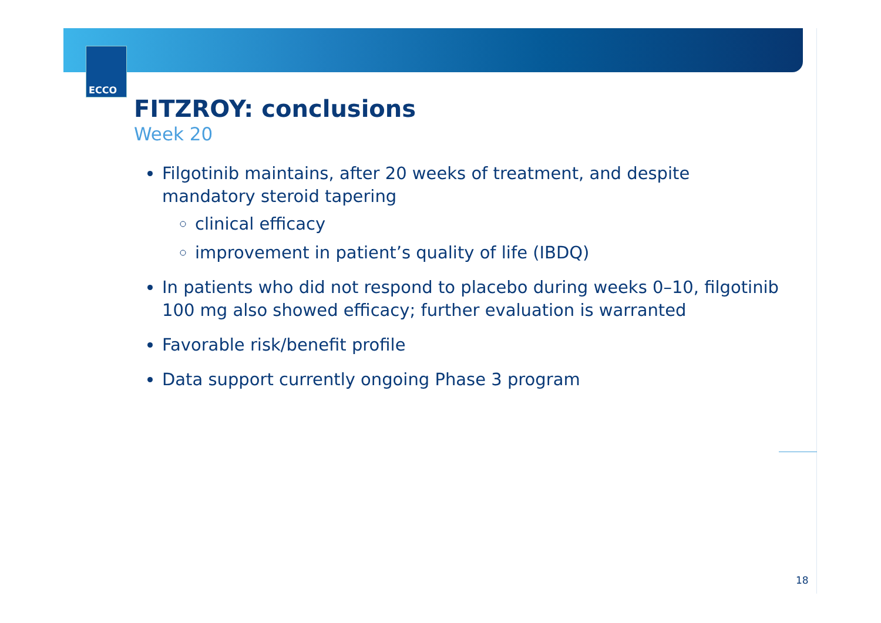ECCO
FITZROY: conclusions
Week 20
Filgotinib maintains, after 20 weeks of treatment, and despite mandatory steroid tapering
clinical efficacy
improvement in patient’s quality of life (IBDQ)
In patients who did not respond to placebo during weeks 0–10, filgotinib 100 mg also showed efficacy; further evaluation is warranted
Favorable risk/benefit profile
Data support currently ongoing Phase 3 program
18